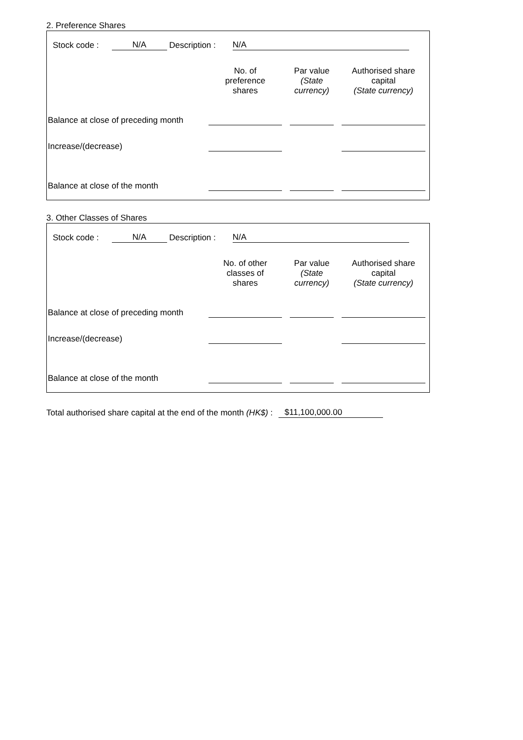2. Preference Shares
Stock code : N/A Description : N/A
| | No. of preference shares | Par value (State currency) | Authorised share capital (State currency) |
| --- | --- | --- | --- |
| Balance at close of preceding month | | | |
| Increase/(decrease) | | | |
| Balance at close of the month | | | |
3. Other Classes of Shares
Stock code : N/A Description : N/A
| | No. of other classes of shares | Par value (State currency) | Authorised share capital (State currency) |
| --- | --- | --- | --- |
| Balance at close of preceding month | | | |
| Increase/(decrease) | | | |
| Balance at close of the month | | | |
Total authorised share capital at the end of the month (HK$) : $11,100,000.00